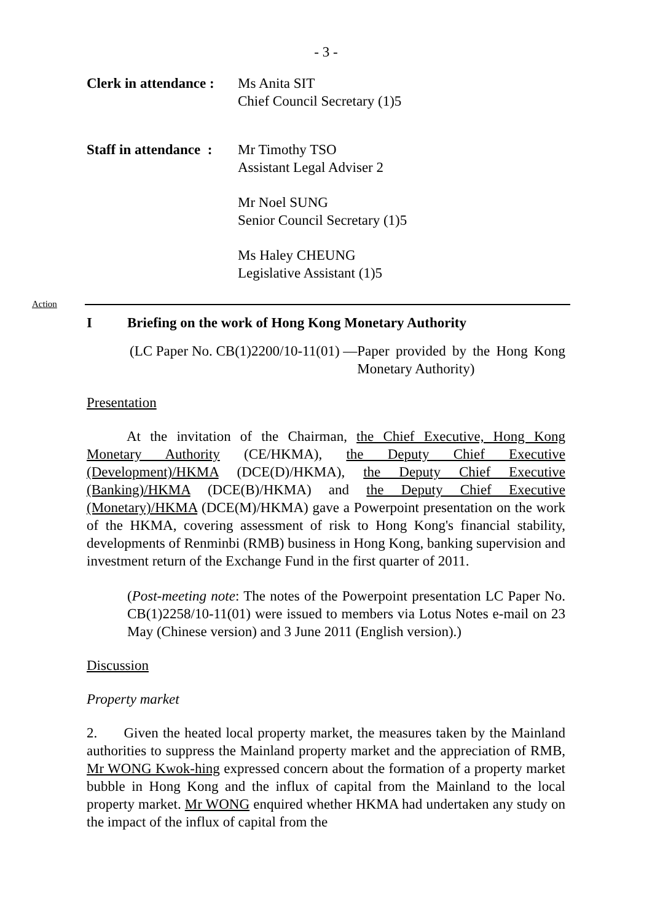- 3 -
Clerk in attendance :
Ms Anita SIT
Chief Council Secretary (1)5
Staff in attendance :
Mr Timothy TSO
Assistant Legal Adviser 2
Mr Noel SUNG
Senior Council Secretary (1)5
Ms Haley CHEUNG
Legislative Assistant (1)5
Action
I Briefing on the work of Hong Kong Monetary Authority
(LC Paper No. CB(1)2200/10-11(01) — Paper provided by the Hong Kong Monetary Authority)
Presentation
At the invitation of the Chairman, the Chief Executive, Hong Kong Monetary Authority (CE/HKMA), the Deputy Chief Executive (Development)/HKMA (DCE(D)/HKMA), the Deputy Chief Executive (Banking)/HKMA (DCE(B)/HKMA) and the Deputy Chief Executive (Monetary)/HKMA (DCE(M)/HKMA) gave a Powerpoint presentation on the work of the HKMA, covering assessment of risk to Hong Kong's financial stability, developments of Renminbi (RMB) business in Hong Kong, banking supervision and investment return of the Exchange Fund in the first quarter of 2011.
(Post-meeting note: The notes of the Powerpoint presentation LC Paper No. CB(1)2258/10-11(01) were issued to members via Lotus Notes e-mail on 23 May (Chinese version) and 3 June 2011 (English version).)
Discussion
Property market
2. Given the heated local property market, the measures taken by the Mainland authorities to suppress the Mainland property market and the appreciation of RMB, Mr WONG Kwok-hing expressed concern about the formation of a property market bubble in Hong Kong and the influx of capital from the Mainland to the local property market. Mr WONG enquired whether HKMA had undertaken any study on the impact of the influx of capital from the